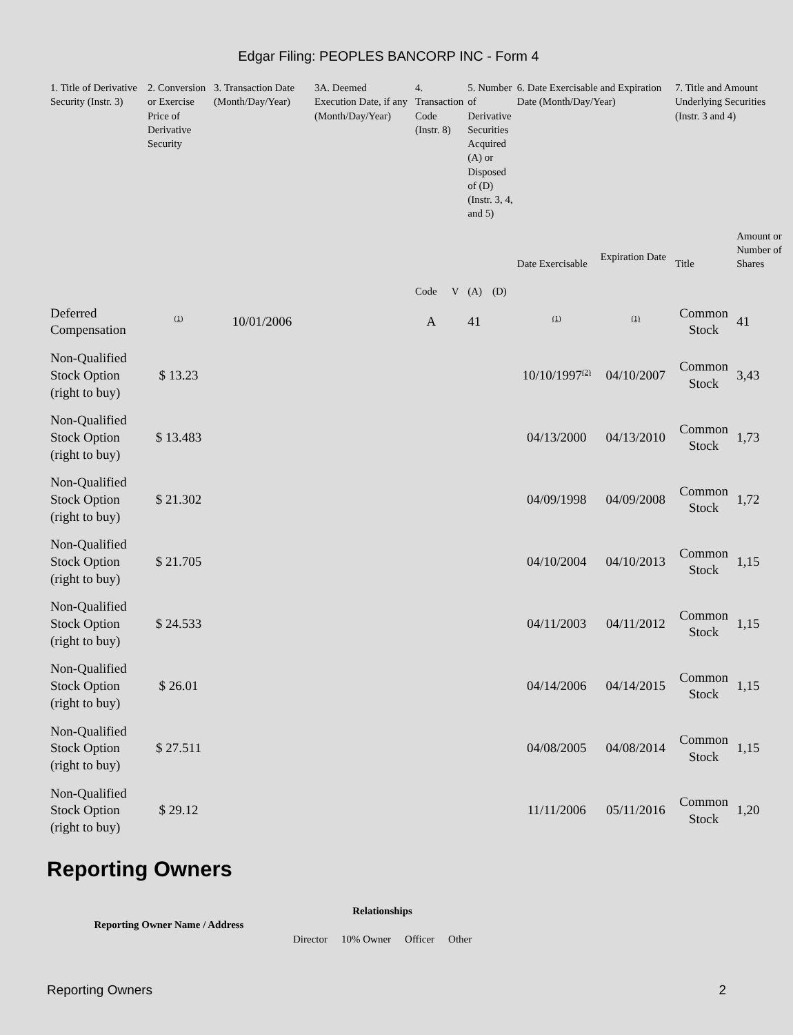Edgar Filing: PEOPLES BANCORP INC - Form 4
| 1. Title of Derivative Security (Instr. 3) | 2. Conversion or Exercise Price of Derivative Security | 3. Transaction Date (Month/Day/Year) | 3A. Deemed Execution Date, if any (Month/Day/Year) | 4. Transaction Code (Instr. 8) | | 5. Number of Derivative Securities Acquired (A) or Disposed of (D) (Instr. 3, 4, and 5) | | 6. Date Exercisable and Expiration Date (Month/Day/Year) | | 7. Title and Amount Underlying Securities (Instr. 3 and 4) | |
| --- | --- | --- | --- | --- | --- | --- | --- | --- | --- | --- | --- |
| | | | | Code | V | (A) | (D) | Date Exercisable | Expiration Date | Title | Amount or Number of Shares |
| Deferred Compensation | <sup>(1)</sup> | 10/01/2006 | | A | | 41 | | <sup>(1)</sup> | <sup>(1)</sup> | Common Stock | 41 |
| Non-Qualified Stock Option (right to buy) | $ 13.23 | | | | | | | 10/10/1997<sup>(2)</sup> | 04/10/2007 | Common Stock | 3,43 |
| Non-Qualified Stock Option (right to buy) | $ 13.483 | | | | | | | 04/13/2000 | 04/13/2010 | Common Stock | 1,73 |
| Non-Qualified Stock Option (right to buy) | $ 21.302 | | | | | | | 04/09/1998 | 04/09/2008 | Common Stock | 1,72 |
| Non-Qualified Stock Option (right to buy) | $ 21.705 | | | | | | | 04/10/2004 | 04/10/2013 | Common Stock | 1,15 |
| Non-Qualified Stock Option (right to buy) | $ 24.533 | | | | | | | 04/11/2003 | 04/11/2012 | Common Stock | 1,15 |
| Non-Qualified Stock Option (right to buy) | $ 26.01 | | | | | | | 04/14/2006 | 04/14/2015 | Common Stock | 1,15 |
| Non-Qualified Stock Option (right to buy) | $ 27.511 | | | | | | | 04/08/2005 | 04/08/2014 | Common Stock | 1,15 |
| Non-Qualified Stock Option (right to buy) | $ 29.12 | | | | | | | 11/11/2006 | 05/11/2016 | Common Stock | 1,20 |
Reporting Owners
| Reporting Owner Name / Address | Relationships | | | |
| --- | --- | --- | --- | --- |
| | Director | 10% Owner | Officer | Other |
Reporting Owners 2